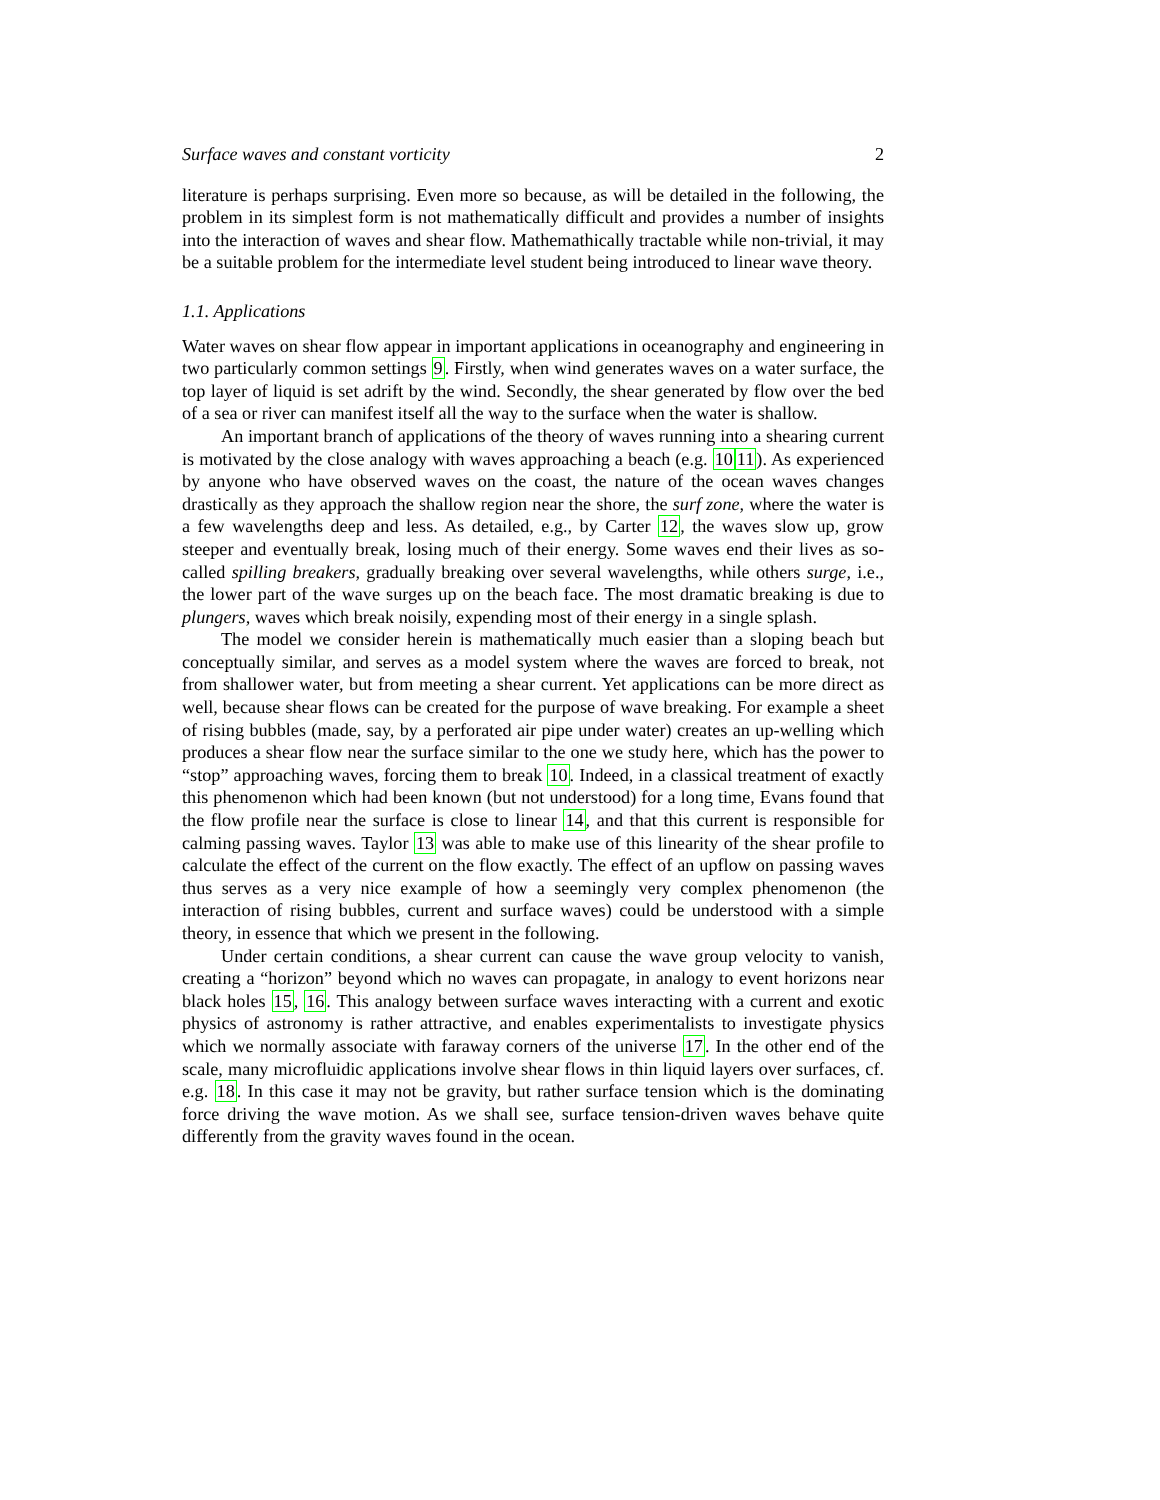Surface waves and constant vorticity 2
literature is perhaps surprising. Even more so because, as will be detailed in the following, the problem in its simplest form is not mathematically difficult and provides a number of insights into the interaction of waves and shear flow. Mathemathically tractable while non-trivial, it may be a suitable problem for the intermediate level student being introduced to linear wave theory.
1.1. Applications
Water waves on shear flow appear in important applications in oceanography and engineering in two particularly common settings 9. Firstly, when wind generates waves on a water surface, the top layer of liquid is set adrift by the wind. Secondly, the shear generated by flow over the bed of a sea or river can manifest itself all the way to the surface when the water is shallow.
An important branch of applications of the theory of waves running into a shearing current is motivated by the close analogy with waves approaching a beach (e.g. 1011). As experienced by anyone who have observed waves on the coast, the nature of the ocean waves changes drastically as they approach the shallow region near the shore, the surf zone, where the water is a few wavelengths deep and less. As detailed, e.g., by Carter 12, the waves slow up, grow steeper and eventually break, losing much of their energy. Some waves end their lives as so-called spilling breakers, gradually breaking over several wavelengths, while others surge, i.e., the lower part of the wave surges up on the beach face. The most dramatic breaking is due to plungers, waves which break noisily, expending most of their energy in a single splash.
The model we consider herein is mathematically much easier than a sloping beach but conceptually similar, and serves as a model system where the waves are forced to break, not from shallower water, but from meeting a shear current. Yet applications can be more direct as well, because shear flows can be created for the purpose of wave breaking. For example a sheet of rising bubbles (made, say, by a perforated air pipe under water) creates an up-welling which produces a shear flow near the surface similar to the one we study here, which has the power to “stop” approaching waves, forcing them to break 10. Indeed, in a classical treatment of exactly this phenomenon which had been known (but not understood) for a long time, Evans found that the flow profile near the surface is close to linear 14, and that this current is responsible for calming passing waves. Taylor 13 was able to make use of this linearity of the shear profile to calculate the effect of the current on the flow exactly. The effect of an upflow on passing waves thus serves as a very nice example of how a seemingly very complex phenomenon (the interaction of rising bubbles, current and surface waves) could be understood with a simple theory, in essence that which we present in the following.
Under certain conditions, a shear current can cause the wave group velocity to vanish, creating a “horizon” beyond which no waves can propagate, in analogy to event horizons near black holes 15, 16. This analogy between surface waves interacting with a current and exotic physics of astronomy is rather attractive, and enables experimentalists to investigate physics which we normally associate with faraway corners of the universe 17. In the other end of the scale, many microfluidic applications involve shear flows in thin liquid layers over surfaces, cf. e.g. 18. In this case it may not be gravity, but rather surface tension which is the dominating force driving the wave motion. As we shall see, surface tension-driven waves behave quite differently from the gravity waves found in the ocean.